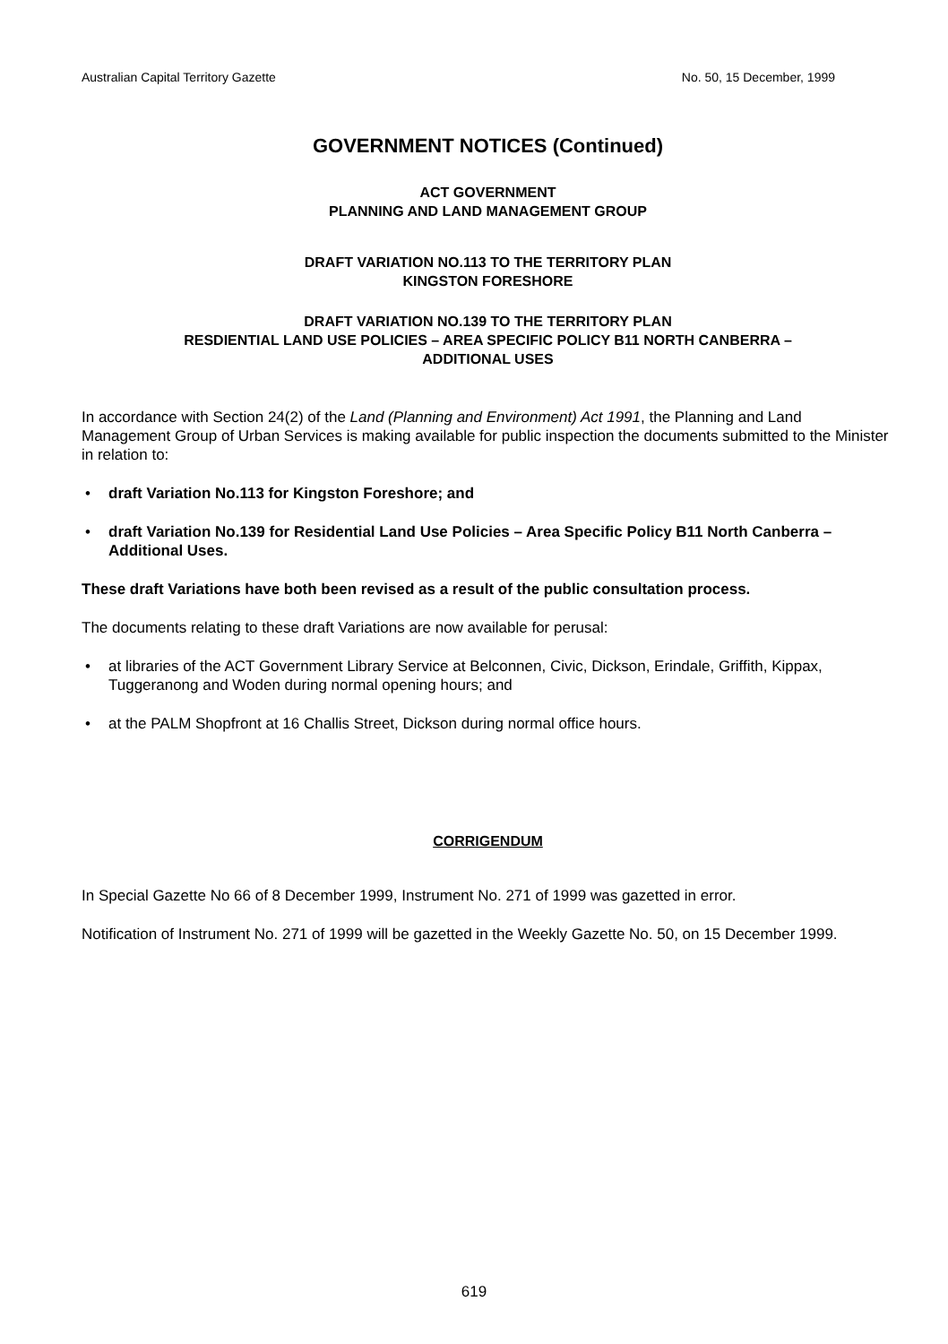Australian Capital Territory Gazette No. 50, 15 December, 1999
GOVERNMENT NOTICES (Continued)
ACT GOVERNMENT
PLANNING AND LAND MANAGEMENT GROUP
DRAFT VARIATION NO.113 TO THE TERRITORY PLAN
KINGSTON FORESHORE
DRAFT VARIATION NO.139 TO THE TERRITORY PLAN
RESDIENTIAL LAND USE POLICIES – AREA SPECIFIC POLICY B11 NORTH CANBERRA –
ADDITIONAL USES
In accordance with Section 24(2) of the Land (Planning and Environment) Act 1991, the Planning and Land Management Group of Urban Services is making available for public inspection the documents submitted to the Minister in relation to:
• draft Variation No.113 for Kingston Foreshore; and
• draft Variation No.139 for Residential Land Use Policies – Area Specific Policy B11 North Canberra – Additional Uses.
These draft Variations have both been revised as a result of the public consultation process.
The documents relating to these draft Variations are now available for perusal:
• at libraries of the ACT Government Library Service at Belconnen, Civic, Dickson, Erindale, Griffith, Kippax, Tuggeranong and Woden during normal opening hours; and
• at the PALM Shopfront at 16 Challis Street, Dickson during normal office hours.
CORRIGENDUM
In Special Gazette No 66 of 8 December 1999, Instrument No. 271 of 1999 was gazetted in error.
Notification of Instrument No. 271 of 1999 will be gazetted in the Weekly Gazette No. 50, on 15 December 1999.
619